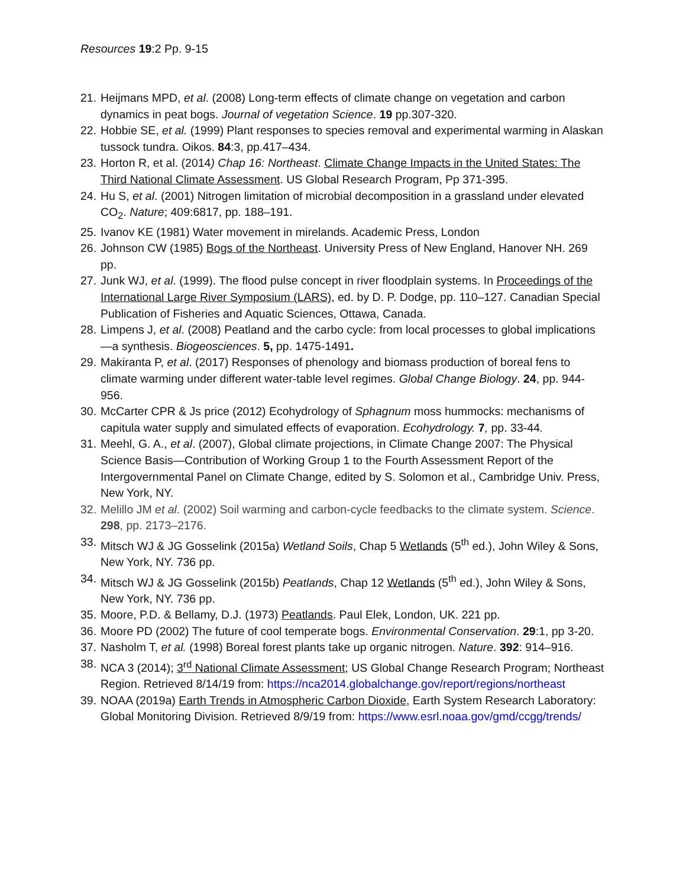Resources 19:2 Pp. 9-15
21. Heijmans MPD, et al. (2008) Long-term effects of climate change on vegetation and carbon dynamics in peat bogs. Journal of vegetation Science. 19 pp.307-320.
22. Hobbie SE, et al. (1999) Plant responses to species removal and experimental warming in Alaskan tussock tundra. Oikos. 84:3, pp.417–434.
23. Horton R, et al. (2014) Chap 16: Northeast. Climate Change Impacts in the United States: The Third National Climate Assessment. US Global Research Program, Pp 371-395.
24. Hu S, et al. (2001) Nitrogen limitation of microbial decomposition in a grassland under elevated CO<sub>2</sub>. Nature; 409:6817, pp. 188–191.
25. Ivanov KE (1981) Water movement in mirelands. Academic Press, London
26. Johnson CW (1985) Bogs of the Northeast. University Press of New England, Hanover NH. 269 pp.
27. Junk WJ, et al. (1999). The flood pulse concept in river floodplain systems. In Proceedings of the International Large River Symposium (LARS), ed. by D. P. Dodge, pp. 110–127. Canadian Special Publication of Fisheries and Aquatic Sciences, Ottawa, Canada.
28. Limpens J, et al. (2008) Peatland and the carbo cycle: from local processes to global implications—a synthesis. Biogeosciences. 5, pp. 1475-1491.
29. Makiranta P, et al. (2017) Responses of phenology and biomass production of boreal fens to climate warming under different water-table level regimes. Global Change Biology. 24, pp. 944-956.
30. McCarter CPR & Js price (2012) Ecohydrology of Sphagnum moss hummocks: mechanisms of capitula water supply and simulated effects of evaporation. Ecohydrology. 7, pp. 33-44.
31. Meehl, G. A., et al. (2007), Global climate projections, in Climate Change 2007: The Physical Science Basis—Contribution of Working Group 1 to the Fourth Assessment Report of the Intergovernmental Panel on Climate Change, edited by S. Solomon et al., Cambridge Univ. Press, New York, NY.
32. Melillo JM et al. (2002) Soil warming and carbon-cycle feedbacks to the climate system. Science. 298, pp. 2173–2176.
33. Mitsch WJ & JG Gosselink (2015a) Wetland Soils, Chap 5 Wetlands (5<sup>th</sup> ed.), John Wiley & Sons, New York, NY. 736 pp.
34. Mitsch WJ & JG Gosselink (2015b) Peatlands, Chap 12 Wetlands (5<sup>th</sup> ed.), John Wiley & Sons, New York, NY. 736 pp.
35. Moore, P.D. & Bellamy, D.J. (1973) Peatlands. Paul Elek, London, UK. 221 pp.
36. Moore PD (2002) The future of cool temperate bogs. Environmental Conservation. 29:1, pp 3-20.
37. Nasholm T, et al. (1998) Boreal forest plants take up organic nitrogen. Nature. 392: 914–916.
38. NCA 3 (2014); 3<sup>rd</sup> National Climate Assessment; US Global Change Research Program; Northeast Region. Retrieved 8/14/19 from: https://nca2014.globalchange.gov/report/regions/northeast
39. NOAA (2019a) Earth Trends in Atmospheric Carbon Dioxide, Earth System Research Laboratory: Global Monitoring Division. Retrieved 8/9/19 from: https://www.esrl.noaa.gov/gmd/ccgg/trends/